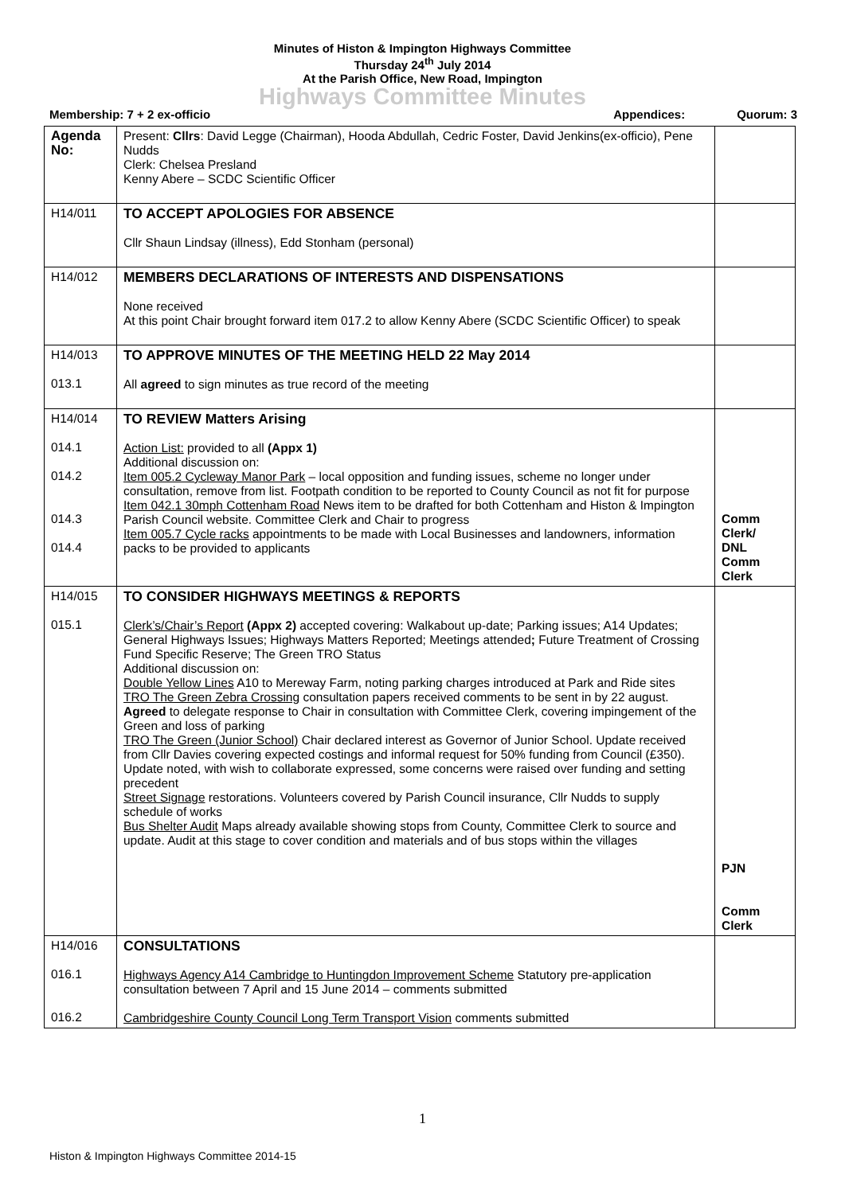Minutes of Histon & Impington Highways Committee
Thursday 24<sup>th</sup> July 2014
At the Parish Office, New Road, Impington
Highways Committee Minutes
Membership: 7 + 2 ex-officio Appendices: Quorum: 3
| Agenda No: | Present: Cllrs : David Legge (Chairman), Hooda Abdullah, Cedric Foster, David Jenkins(ex-officio), Pene Nudds Clerk: Chelsea Presland Kenny Abere – SCDC Scientific Officer | |
| H14/011 | TO ACCEPT APOLOGIES FOR ABSENCE Cllr Shaun Lindsay (illness), Edd Stonham (personal) | |
| H14/012 | MEMBERS DECLARATIONS OF INTERESTS AND DISPENSATIONS None received At this point Chair brought forward item 017.2 to allow Kenny Abere (SCDC Scientific Officer) to speak | |
| H14/013 013.1 | TO APPROVE MINUTES OF THE MEETING HELD 22 May 2014 All agreed to sign minutes as true record of the meeting | |
| H14/014 014.1 014.2 014.3 014.4 | TO REVIEW Matters Arising Action List: provided to all (Appx 1) Additional discussion on: Item 005.2 Cycleway Manor Park – local opposition and funding issues, scheme no longer under consultation, remove from list. Footpath condition to be reported to County Council as not fit for purpose Item 042.1 30mph Cottenham Road News item to be drafted for both Cottenham and Histon & Impington Parish Council website. Committee Clerk and Chair to progress Item 005.7 Cycle racks appointments to be made with Local Businesses and landowners, information packs to be provided to applicants | Comm Clerk/ DNL Comm Clerk |
| H14/015 015.1 | TO CONSIDER HIGHWAYS MEETINGS & REPORTS Clerk’s/Chair’s Report (Appx 2) accepted covering: Walkabout up-date; Parking issues; A14 Updates; General Highways Issues; Highways Matters Reported; Meetings attended ; Future Treatment of Crossing Fund Specific Reserve; The Green TRO Status Additional discussion on: Double Yellow Lines A10 to Mereway Farm, noting parking charges introduced at Park and Ride sites TRO The Green Zebra Crossing consultation papers received comments to be sent in by 22 august. Agreed to delegate response to Chair in consultation with Committee Clerk, covering impingement of the Green and loss of parking TRO The Green (Junior School) Chair declared interest as Governor of Junior School. Update received from Cllr Davies covering expected costings and informal request for 50% funding from Council (£350). Update noted, with wish to collaborate expressed, some concerns were raised over funding and setting precedent Street Signage restorations. Volunteers covered by Parish Council insurance, Cllr Nudds to supply schedule of works Bus Shelter Audit Maps already available showing stops from County, Committee Clerk to source and update. Audit at this stage to cover condition and materials and of bus stops within the villages | PJN Comm Clerk |
| H14/016 016.1 016.2 | CONSULTATIONS Highways Agency A14 Cambridge to Huntingdon Improvement Scheme Statutory pre-application consultation between 7 April and 15 June 2014 – comments submitted Cambridgeshire County Council Long Term Transport Vision comments submitted | |
1
Histon & Impington Highways Committee 2014-15